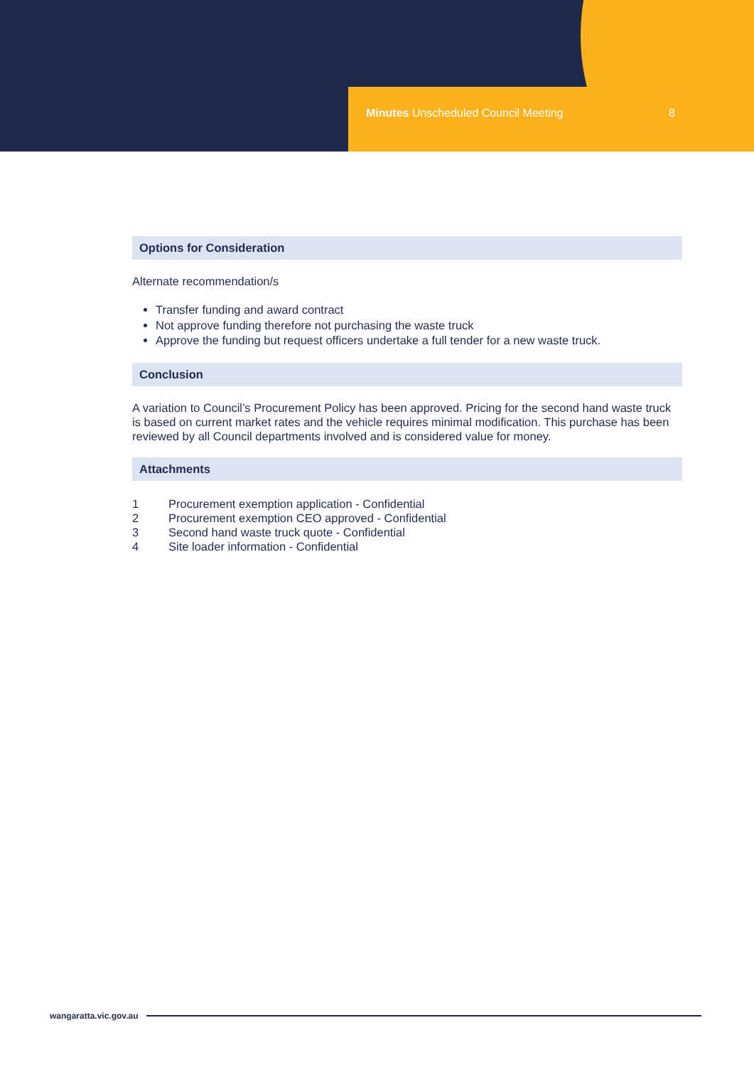Minutes Unscheduled Council Meeting
8
Options for Consideration
Alternate recommendation/s
Transfer funding and award contract
Not approve funding therefore not purchasing the waste truck
Approve the funding but request officers undertake a full tender for a new waste truck.
Conclusion
A variation to Council’s Procurement Policy has been approved. Pricing for the second hand waste truck is based on current market rates and the vehicle requires minimal modification. This purchase has been reviewed by all Council departments involved and is considered value for money.
Attachments
| 1 | Procurement exemption application - Confidential |
| 2 | Procurement exemption CEO approved - Confidential |
| 3 | Second hand waste truck quote - Confidential |
| 4 | Site loader information - Confidential |
wangaratta.vic.gov.au